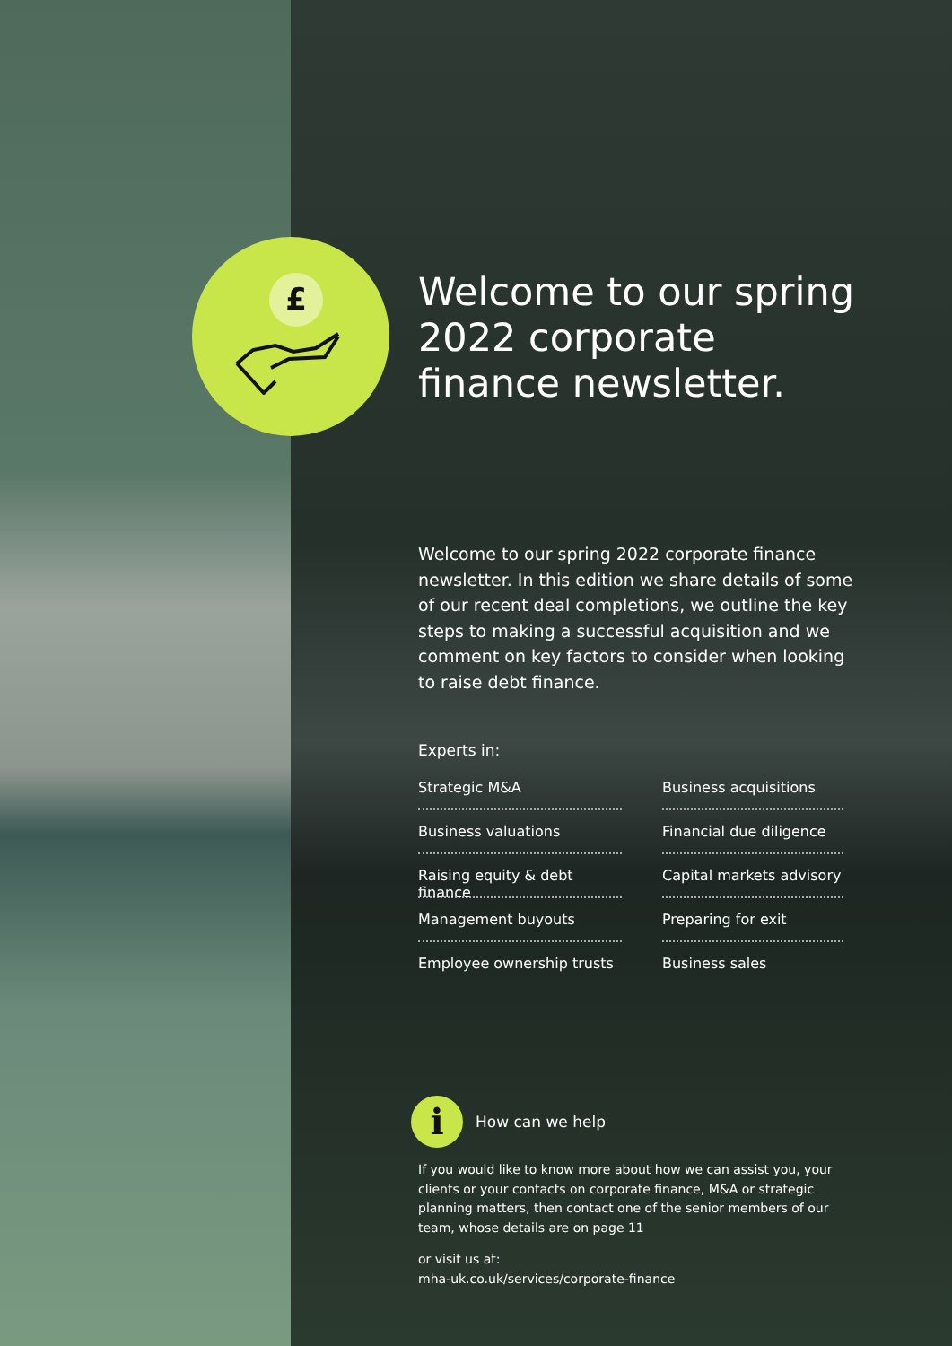£
Welcome to our spring 2022 corporate finance newsletter.
Welcome to our spring 2022 corporate finance newsletter. In this edition we share details of some of our recent deal completions, we outline the key steps to making a successful acquisition and we comment on key factors to consider when looking to raise debt finance.
Experts in:
Strategic M&A
Business acquisitions
Business valuations
Financial due diligence
Raising equity & debt finance
Capital markets advisory
Management buyouts
Preparing for exit
Employee ownership trusts
Business sales
i How can we help
If you would like to know more about how we can assist you, your clients or your contacts on corporate finance, M&A or strategic planning matters, then contact one of the senior members of our team, whose details are on page 11
or visit us at:
mha-uk.co.uk/services/corporate-finance